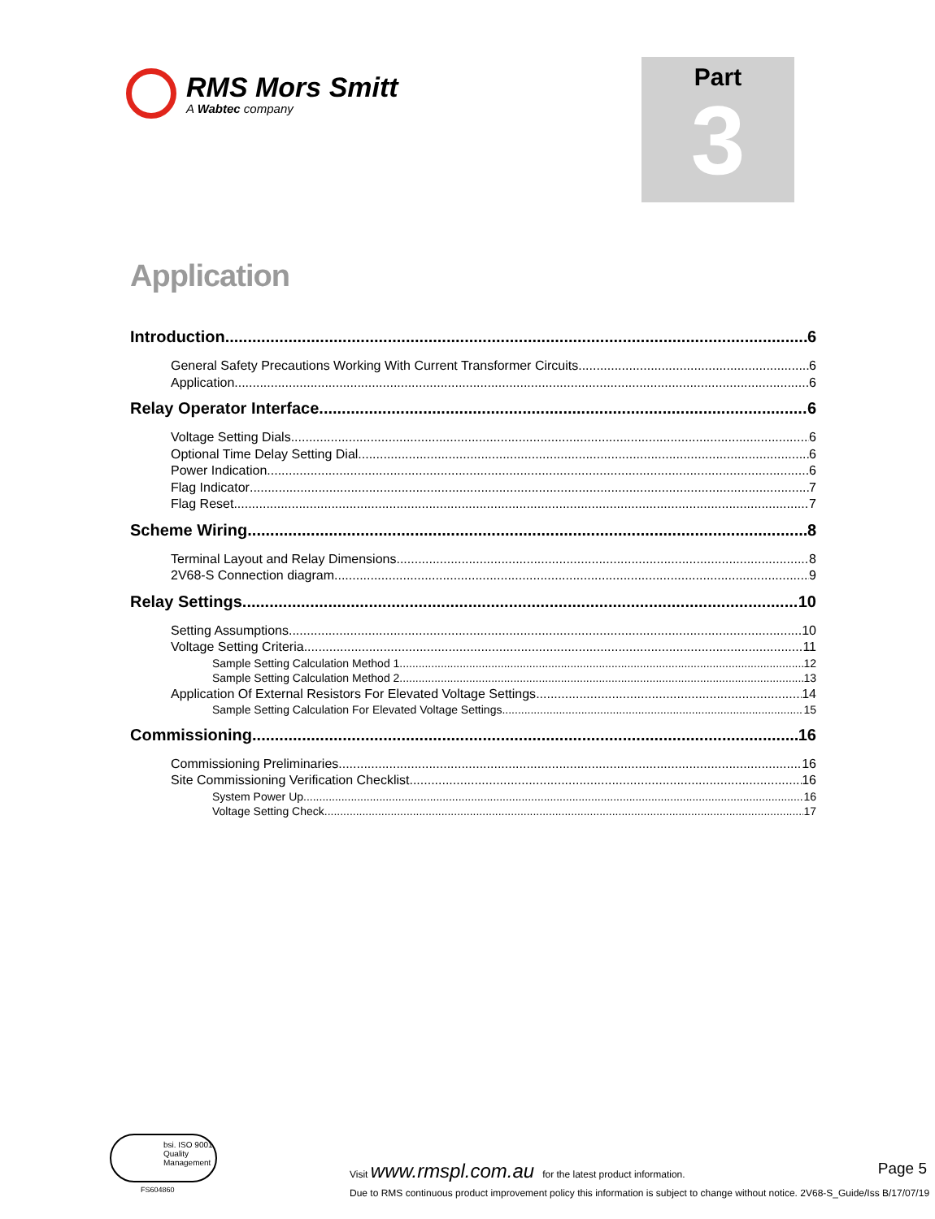RMS Mors Smitt
A Wabtec company
Part
3
Application
Introduction 6
General Safety Precautions Working With Current Transformer Circuits 6
Application 6
Relay Operator Interface 6
Voltage Setting Dials 6
Optional Time Delay Setting Dial 6
Power Indication 6
Flag Indicator 7
Flag Reset 7
Scheme Wiring 8
Terminal Layout and Relay Dimensions 8
2V68-S Connection diagram 9
Relay Settings 10
Setting Assumptions 10
Voltage Setting Criteria 11
Sample Setting Calculation Method 1 12
Sample Setting Calculation Method 2 13
Application Of External Resistors For Elevated Voltage Settings 14
Sample Setting Calculation For Elevated Voltage Settings 15
Commissioning 16
Commissioning Preliminaries 16
Site Commissioning Verification Checklist 16
System Power Up 16
Voltage Setting Check 17
bsi. ISO 9001 Quality Management
FS604860
Visit www.rmspl.com.au for the latest product information. Page 5
Due to RMS continuous product improvement policy this information is subject to change without notice. 2V68-S_Guide/Iss B/17/07/19